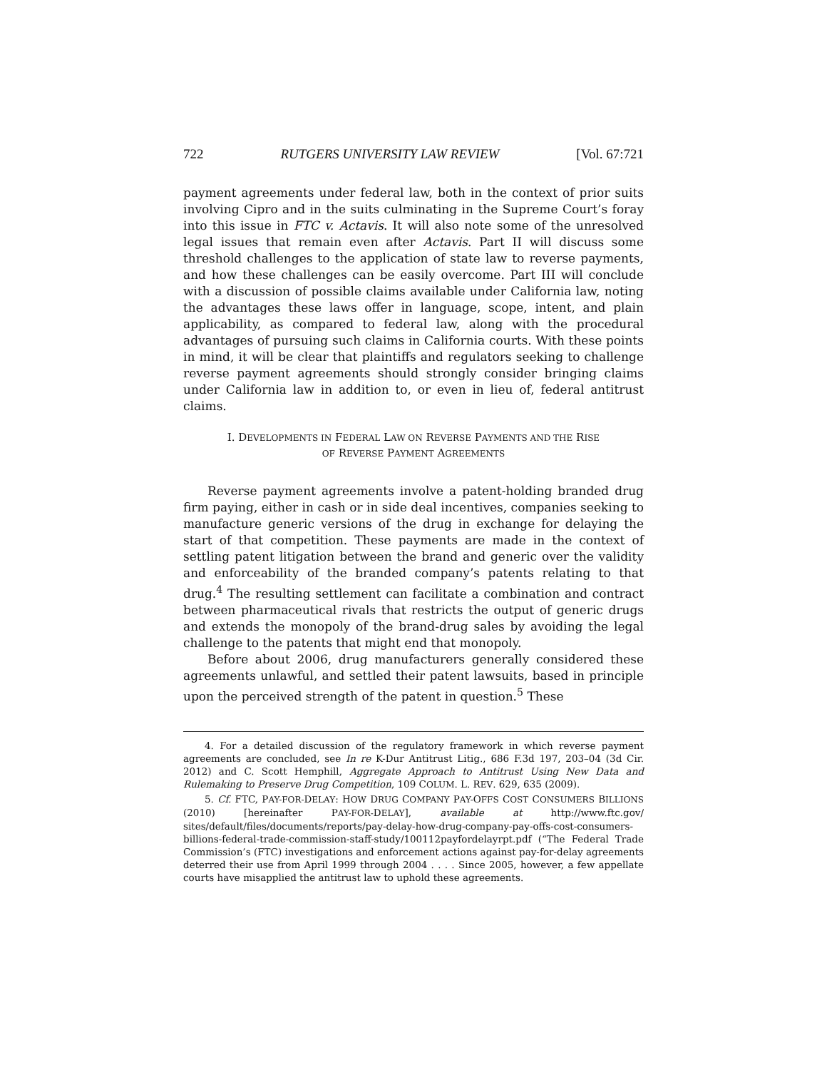722 RUTGERS UNIVERSITY LAW REVIEW [Vol. 67:721
payment agreements under federal law, both in the context of prior suits involving Cipro and in the suits culminating in the Supreme Court’s foray into this issue in FTC v. Actavis. It will also note some of the unresolved legal issues that remain even after Actavis. Part II will discuss some threshold challenges to the application of state law to reverse payments, and how these challenges can be easily overcome. Part III will conclude with a discussion of possible claims available under California law, noting the advantages these laws offer in language, scope, intent, and plain applicability, as compared to federal law, along with the procedural advantages of pursuing such claims in California courts. With these points in mind, it will be clear that plaintiffs and regulators seeking to challenge reverse payment agreements should strongly consider bringing claims under California law in addition to, or even in lieu of, federal antitrust claims.
I. DEVELOPMENTS IN FEDERAL LAW ON REVERSE PAYMENTS AND THE RISE
OF REVERSE PAYMENT AGREEMENTS
Reverse payment agreements involve a patent-holding branded drug firm paying, either in cash or in side deal incentives, companies seeking to manufacture generic versions of the drug in exchange for delaying the start of that competition. These payments are made in the context of settling patent litigation between the brand and generic over the validity and enforceability of the branded company’s patents relating to that drug.<sup>4</sup> The resulting settlement can facilitate a combination and contract between pharmaceutical rivals that restricts the output of generic drugs and extends the monopoly of the brand-drug sales by avoiding the legal challenge to the patents that might end that monopoly.
Before about 2006, drug manufacturers generally considered these agreements unlawful, and settled their patent lawsuits, based in principle upon the perceived strength of the patent in question.<sup>5</sup> These
4. For a detailed discussion of the regulatory framework in which reverse payment agreements are concluded, see In re K-Dur Antitrust Litig., 686 F.3d 197, 203–04 (3d Cir. 2012) and C. Scott Hemphill, Aggregate Approach to Antitrust Using New Data and Rulemaking to Preserve Drug Competition, 109 COLUM. L. REV. 629, 635 (2009).
5. Cf. FTC, PAY-FOR-DELAY: HOW DRUG COMPANY PAY-OFFS COST CONSUMERS BILLIONS (2010) [hereinafter PAY-FOR-DELAY], available at http://www.ftc.gov/ sites/default/files/documents/reports/pay-delay-how-drug-company-pay-offs-cost-consumers-billions-federal-trade-commission-staff-study/100112payfordelayrpt.pdf (“The Federal Trade Commission’s (FTC) investigations and enforcement actions against pay-for-delay agreements deterred their use from April 1999 through 2004 . . . . Since 2005, however, a few appellate courts have misapplied the antitrust law to uphold these agreements.